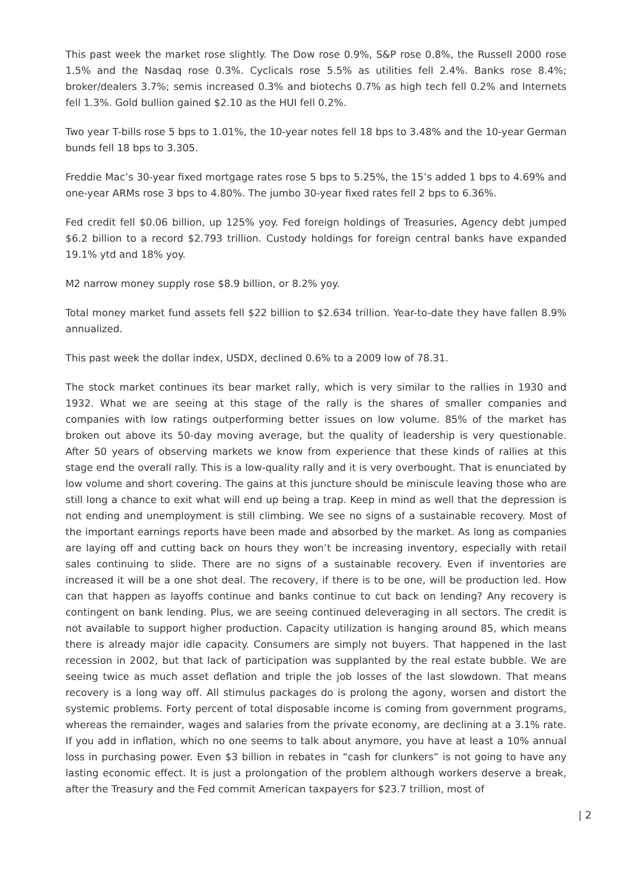This past week the market rose slightly. The Dow rose 0.9%, S&P rose 0.8%, the Russell 2000 rose 1.5% and the Nasdaq rose 0.3%. Cyclicals rose 5.5% as utilities fell 2.4%. Banks rose 8.4%; broker/dealers 3.7%; semis increased 0.3% and biotechs 0.7% as high tech fell 0.2% and Internets fell 1.3%. Gold bullion gained $2.10 as the HUI fell 0.2%.
Two year T-bills rose 5 bps to 1.01%, the 10-year notes fell 18 bps to 3.48% and the 10-year German bunds fell 18 bps to 3.305.
Freddie Mac’s 30-year fixed mortgage rates rose 5 bps to 5.25%, the 15’s added 1 bps to 4.69% and one-year ARMs rose 3 bps to 4.80%. The jumbo 30-year fixed rates fell 2 bps to 6.36%.
Fed credit fell $0.06 billion, up 125% yoy. Fed foreign holdings of Treasuries, Agency debt jumped $6.2 billion to a record $2.793 trillion. Custody holdings for foreign central banks have expanded 19.1% ytd and 18% yoy.
M2 narrow money supply rose $8.9 billion, or 8.2% yoy.
Total money market fund assets fell $22 billion to $2.634 trillion. Year-to-date they have fallen 8.9% annualized.
This past week the dollar index, USDX, declined 0.6% to a 2009 low of 78.31.
The stock market continues its bear market rally, which is very similar to the rallies in 1930 and 1932. What we are seeing at this stage of the rally is the shares of smaller companies and companies with low ratings outperforming better issues on low volume. 85% of the market has broken out above its 50-day moving average, but the quality of leadership is very questionable. After 50 years of observing markets we know from experience that these kinds of rallies at this stage end the overall rally. This is a low-quality rally and it is very overbought. That is enunciated by low volume and short covering. The gains at this juncture should be miniscule leaving those who are still long a chance to exit what will end up being a trap. Keep in mind as well that the depression is not ending and unemployment is still climbing. We see no signs of a sustainable recovery. Most of the important earnings reports have been made and absorbed by the market. As long as companies are laying off and cutting back on hours they won’t be increasing inventory, especially with retail sales continuing to slide. There are no signs of a sustainable recovery. Even if inventories are increased it will be a one shot deal. The recovery, if there is to be one, will be production led. How can that happen as layoffs continue and banks continue to cut back on lending? Any recovery is contingent on bank lending. Plus, we are seeing continued deleveraging in all sectors. The credit is not available to support higher production. Capacity utilization is hanging around 85, which means there is already major idle capacity. Consumers are simply not buyers. That happened in the last recession in 2002, but that lack of participation was supplanted by the real estate bubble. We are seeing twice as much asset deflation and triple the job losses of the last slowdown. That means recovery is a long way off. All stimulus packages do is prolong the agony, worsen and distort the systemic problems. Forty percent of total disposable income is coming from government programs, whereas the remainder, wages and salaries from the private economy, are declining at a 3.1% rate. If you add in inflation, which no one seems to talk about anymore, you have at least a 10% annual loss in purchasing power. Even $3 billion in rebates in “cash for clunkers” is not going to have any lasting economic effect. It is just a prolongation of the problem although workers deserve a break, after the Treasury and the Fed commit American taxpayers for $23.7 trillion, most of
| 2